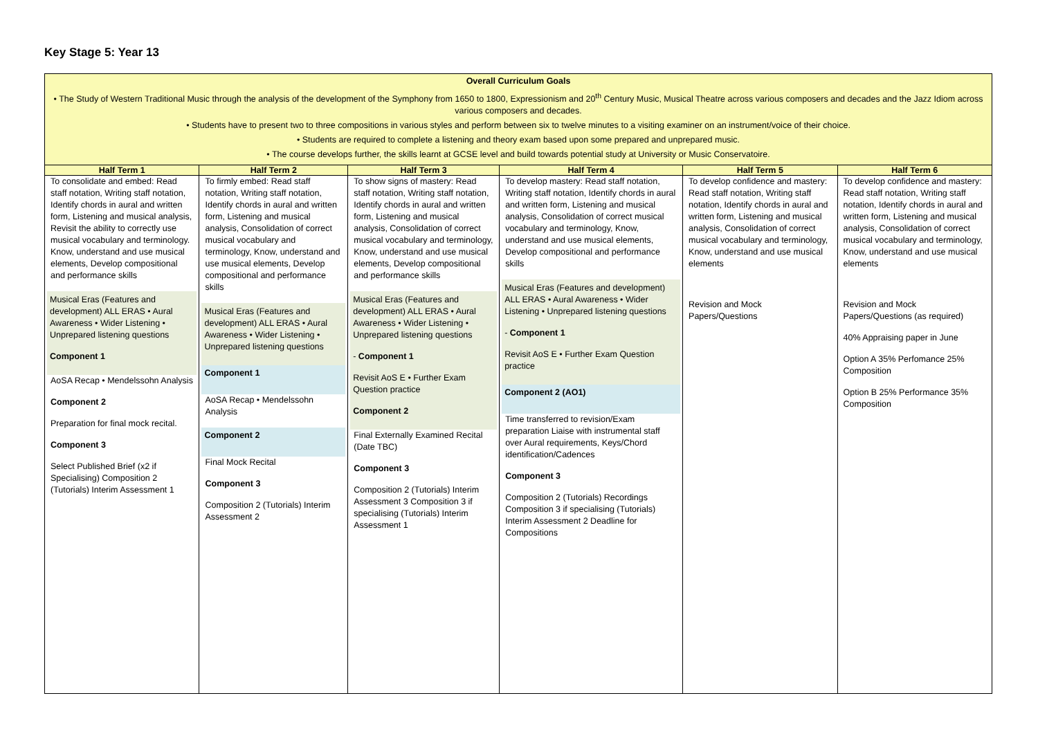Key Stage 5: Year 13
| Overall Curriculum Goals • The Study of Western Traditional Music through the analysis of the development of the Symphony from 1650 to 1800, Expressionism and 20<sup>th</sup> Century Music, Musical Theatre across various composers and decades and the Jazz Idiom across various composers and decades. • Students have to present two to three compositions in various styles and perform between six to twelve minutes to a visiting examiner on an instrument/voice of their choice. • Students are required to complete a listening and theory exam based upon some prepared and unprepared music. • The course develops further, the skills learnt at GCSE level and build towards potential study at University or Music Conservatoire. | | | | | |
| Half Term 1 | Half Term 2 | Half Term 3 | Half Term 4 | Half Term 5 | Half Term 6 |
| To consolidate and embed: Read staff notation, Writing staff notation, Identify chords in aural and written form, Listening and musical analysis, Revisit the ability to correctly use musical vocabulary and terminology. Know, understand and use musical elements, Develop compositional and performance skills Musical Eras (Features and development) ALL ERAS • Aural Awareness • Wider Listening • Unprepared listening questions Component 1 AoSA Recap • Mendelssohn Analysis Component 2 Preparation for final mock recital. Component 3 Select Published Brief (x2 if Specialising) Composition 2 (Tutorials) Interim Assessment 1 | To firmly embed: Read staff notation, Writing staff notation, Identify chords in aural and written form, Listening and musical analysis, Consolidation of correct musical vocabulary and terminology, Know, understand and use musical elements, Develop compositional and performance skills Musical Eras (Features and development) ALL ERAS • Aural Awareness • Wider Listening • Unprepared listening questions Component 1 AoSA Recap • Mendelssohn Analysis Component 2 Final Mock Recital Component 3 Composition 2 (Tutorials) Interim Assessment 2 | To show signs of mastery: Read staff notation, Writing staff notation, Identify chords in aural and written form, Listening and musical analysis, Consolidation of correct musical vocabulary and terminology, Know, understand and use musical elements, Develop compositional and performance skills Musical Eras (Features and development) ALL ERAS • Aural Awareness • Wider Listening • Unprepared listening questions - Component 1 Revisit AoS E • Further Exam Question practice Component 2 Final Externally Examined Recital (Date TBC) Component 3 Composition 2 (Tutorials) Interim Assessment 3 Composition 3 if specialising (Tutorials) Interim Assessment 1 | To develop mastery: Read staff notation, Writing staff notation, Identify chords in aural and written form, Listening and musical analysis, Consolidation of correct musical vocabulary and terminology, Know, understand and use musical elements, Develop compositional and performance skills Musical Eras (Features and development) ALL ERAS • Aural Awareness • Wider Listening • Unprepared listening questions - Component 1 Revisit AoS E • Further Exam Question practice Component 2 (AO1) Time transferred to revision/Exam preparation Liaise with instrumental staff over Aural requirements, Keys/Chord identification/Cadences Component 3 Composition 2 (Tutorials) Recordings Composition 3 if specialising (Tutorials) Interim Assessment 2 Deadline for Compositions | To develop confidence and mastery: Read staff notation, Writing staff notation, Identify chords in aural and written form, Listening and musical analysis, Consolidation of correct musical vocabulary and terminology, Know, understand and use musical elements Revision and Mock Papers/Questions | To develop confidence and mastery: Read staff notation, Writing staff notation, Identify chords in aural and written form, Listening and musical analysis, Consolidation of correct musical vocabulary and terminology, Know, understand and use musical elements Revision and Mock Papers/Questions (as required) 40% Appraising paper in June Option A 35% Perfomance 25% Composition Option B 25% Performance 35% Composition |